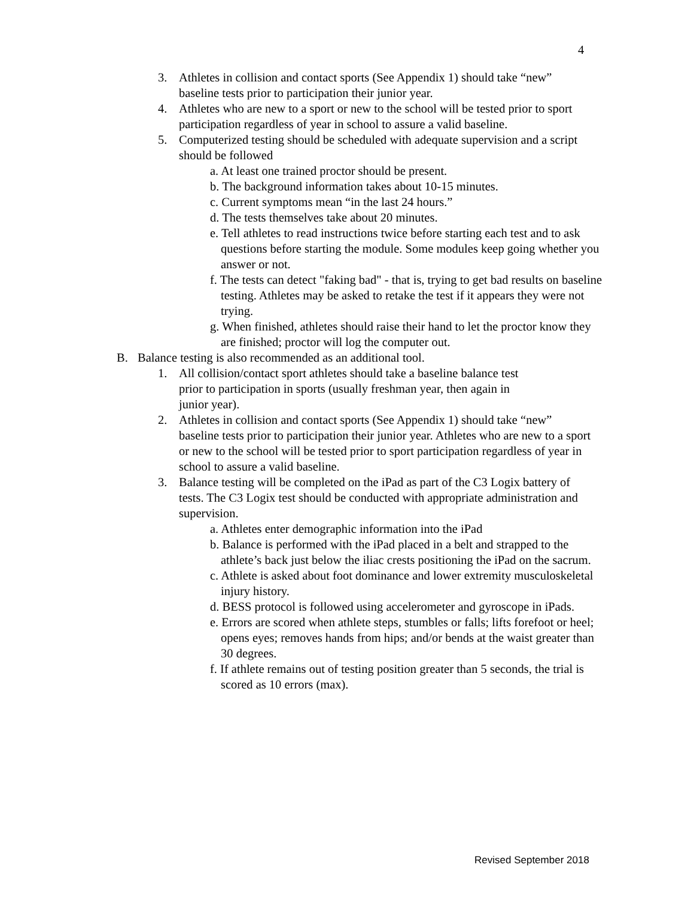4
3. Athletes in collision and contact sports (See Appendix 1) should take “new” baseline tests prior to participation their junior year.
4. Athletes who are new to a sport or new to the school will be tested prior to sport participation regardless of year in school to assure a valid baseline.
5. Computerized testing should be scheduled with adequate supervision and a script should be followed
a. At least one trained proctor should be present.
b. The background information takes about 10-15 minutes.
c. Current symptoms mean “in the last 24 hours.”
d. The tests themselves take about 20 minutes.
e. Tell athletes to read instructions twice before starting each test and to ask questions before starting the module. Some modules keep going whether you answer or not.
f. The tests can detect "faking bad" - that is, trying to get bad results on baseline testing. Athletes may be asked to retake the test if it appears they were not trying.
g. When finished, athletes should raise their hand to let the proctor know they are finished; proctor will log the computer out.
B. Balance testing is also recommended as an additional tool.
1. All collision/contact sport athletes should take a baseline balance test prior to participation in sports (usually freshman year, then again in junior year).
2. Athletes in collision and contact sports (See Appendix 1) should take “new” baseline tests prior to participation their junior year. Athletes who are new to a sport or new to the school will be tested prior to sport participation regardless of year in school to assure a valid baseline.
3. Balance testing will be completed on the iPad as part of the C3 Logix battery of tests. The C3 Logix test should be conducted with appropriate administration and supervision.
a. Athletes enter demographic information into the iPad
b. Balance is performed with the iPad placed in a belt and strapped to the athlete’s back just below the iliac crests positioning the iPad on the sacrum.
c. Athlete is asked about foot dominance and lower extremity musculoskeletal injury history.
d. BESS protocol is followed using accelerometer and gyroscope in iPads.
e. Errors are scored when athlete steps, stumbles or falls; lifts forefoot or heel; opens eyes; removes hands from hips; and/or bends at the waist greater than 30 degrees.
f. If athlete remains out of testing position greater than 5 seconds, the trial is scored as 10 errors (max).
Revised September 2018